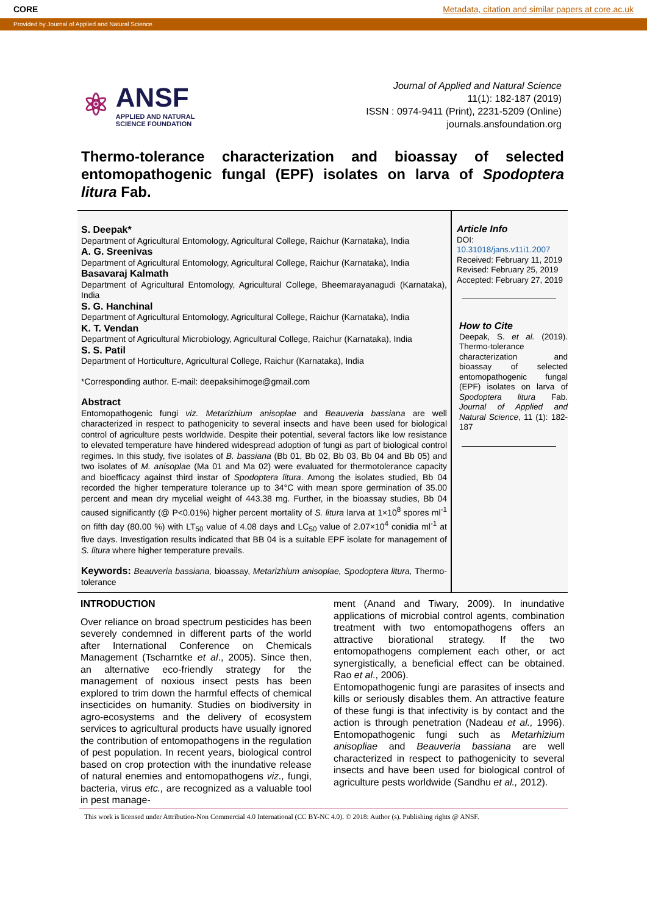CORE Metadata, citation and similar papers at core.ac.uk
Provided by Journal of Applied and Natural Science
⚛
ANSF
APPLIED AND NATURAL
SCIENCE FOUNDATION
Journal of Applied and Natural Science
11(1): 182-187 (2019)
ISSN : 0974-9411 (Print), 2231-5209 (Online)
journals.ansfoundation.org
Thermo-tolerance characterization and bioassay of selected entomopathogenic fungal (EPF) isolates on larva of Spodoptera litura Fab.
S. Deepak*
Department of Agricultural Entomology, Agricultural College, Raichur (Karnataka), India
A. G. Sreenivas
Department of Agricultural Entomology, Agricultural College, Raichur (Karnataka), India
Basavaraj Kalmath
Department of Agricultural Entomology, Agricultural College, Bheemarayanagudi (Karnataka), India
S. G. Hanchinal
Department of Agricultural Entomology, Agricultural College, Raichur (Karnataka), India
K. T. Vendan
Department of Agricultural Microbiology, Agricultural College, Raichur (Karnataka), India
S. S. Patil
Department of Horticulture, Agricultural College, Raichur (Karnataka), India
*Corresponding author. E-mail: deepaksihimoge@gmail.com
Abstract
Entomopathogenic fungi viz. Metarizhium anisoplae and Beauveria bassiana are well characterized in respect to pathogenicity to several insects and have been used for biological control of agriculture pests worldwide. Despite their potential, several factors like low resistance to elevated temperature have hindered widespread adoption of fungi as part of biological control regimes. In this study, five isolates of B. bassiana (Bb 01, Bb 02, Bb 03, Bb 04 and Bb 05) and two isolates of M. anisoplae (Ma 01 and Ma 02) were evaluated for thermotolerance capacity and bioefficacy against third instar of Spodoptera litura. Among the isolates studied, Bb 04 recorded the higher temperature tolerance up to 34°C with mean spore germination of 35.00 percent and mean dry mycelial weight of 443.38 mg. Further, in the bioassay studies, Bb 04 caused significantly (@ P<0.01%) higher percent mortality of S. litura larva at 1×10<sup>8</sup> spores ml<sup>-1</sup> on fifth day (80.00 %) with LT<sub>50</sub> value of 4.08 days and LC<sub>50</sub> value of 2.07×10<sup>4</sup> conidia ml<sup>-1</sup> at five days. Investigation results indicated that BB 04 is a suitable EPF isolate for management of S. litura where higher temperature prevails.
Keywords: Beauveria bassiana, bioassay, Metarizhium anisoplae, Spodoptera litura, Thermo-tolerance
Article Info
DOI: 10.31018/jans.v11i1.2007
Received: February 11, 2019
Revised: February 25, 2019
Accepted: February 27, 2019
How to Cite
Deepak, S. et al. (2019). Thermo-tolerance characterization and bioassay of selected entomopathogenic fungal (EPF) isolates on larva of Spodoptera litura Fab. Journal of Applied and Natural Science, 11 (1): 182-187
INTRODUCTION
Over reliance on broad spectrum pesticides has been severely condemned in different parts of the world after International Conference on Chemicals Management (Tscharntke et al., 2005). Since then, an alternative eco-friendly strategy for the management of noxious insect pests has been explored to trim down the harmful effects of chemical insecticides on humanity. Studies on biodiversity in agro-ecosystems and the delivery of ecosystem services to agricultural products have usually ignored the contribution of entomopathogens in the regulation of pest population. In recent years, biological control based on crop protection with the inundative release of natural enemies and entomopathogens viz., fungi, bacteria, virus etc., are recognized as a valuable tool in pest manage-
ment (Anand and Tiwary, 2009). In inundative applications of microbial control agents, combination treatment with two entomopathogens offers an attractive biorational strategy. If the two entomopathogens complement each other, or act synergistically, a beneficial effect can be obtained. Rao et al., 2006).
Entomopathogenic fungi are parasites of insects and kills or seriously disables them. An attractive feature of these fungi is that infectivity is by contact and the action is through penetration (Nadeau et al., 1996). Entomopathogenic fungi such as Metarhizium anisopliae and Beauveria bassiana are well characterized in respect to pathogenicity to several insects and have been used for biological control of agriculture pests worldwide (Sandhu et al., 2012).
This work is licensed under Attribution-Non Commercial 4.0 International (CC BY-NC 4.0). © 2018: Author (s). Publishing rights @ ANSF.